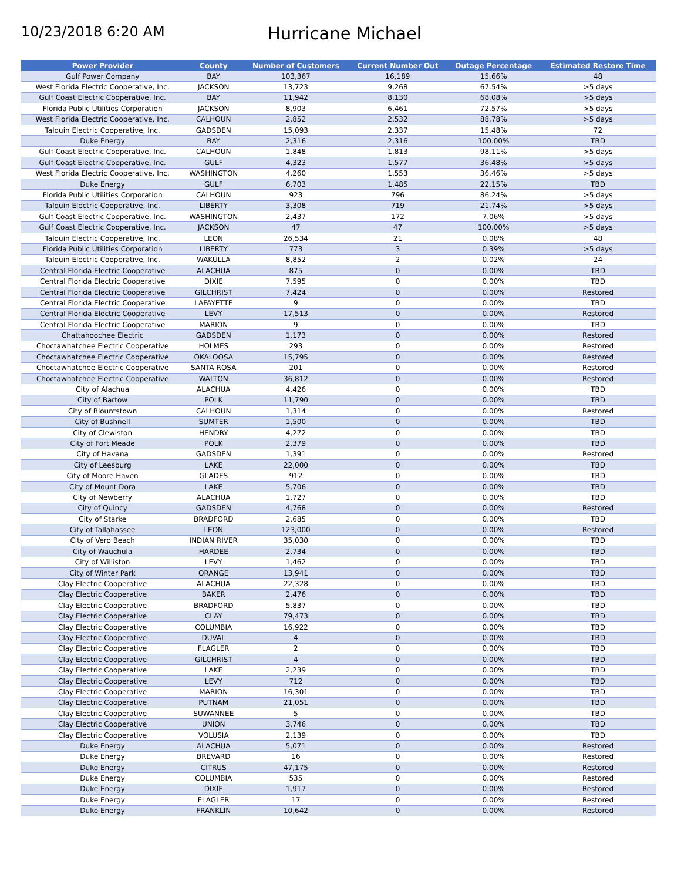10/23/2018 6:20 AM
Hurricane Michael
| Power Provider | County | Number of Customers | Current Number Out | Outage Percentage | Estimated Restore Time |
| --- | --- | --- | --- | --- | --- |
| Gulf Power Company | BAY | 103,367 | 16,189 | 15.66% | 48 |
| West Florida Electric Cooperative, Inc. | JACKSON | 13,723 | 9,268 | 67.54% | >5 days |
| Gulf Coast Electric Cooperative, Inc. | BAY | 11,942 | 8,130 | 68.08% | >5 days |
| Florida Public Utilities Corporation | JACKSON | 8,903 | 6,461 | 72.57% | >5 days |
| West Florida Electric Cooperative, Inc. | CALHOUN | 2,852 | 2,532 | 88.78% | >5 days |
| Talquin Electric Cooperative, Inc. | GADSDEN | 15,093 | 2,337 | 15.48% | 72 |
| Duke Energy | BAY | 2,316 | 2,316 | 100.00% | TBD |
| Gulf Coast Electric Cooperative, Inc. | CALHOUN | 1,848 | 1,813 | 98.11% | >5 days |
| Gulf Coast Electric Cooperative, Inc. | GULF | 4,323 | 1,577 | 36.48% | >5 days |
| West Florida Electric Cooperative, Inc. | WASHINGTON | 4,260 | 1,553 | 36.46% | >5 days |
| Duke Energy | GULF | 6,703 | 1,485 | 22.15% | TBD |
| Florida Public Utilities Corporation | CALHOUN | 923 | 796 | 86.24% | >5 days |
| Talquin Electric Cooperative, Inc. | LIBERTY | 3,308 | 719 | 21.74% | >5 days |
| Gulf Coast Electric Cooperative, Inc. | WASHINGTON | 2,437 | 172 | 7.06% | >5 days |
| Gulf Coast Electric Cooperative, Inc. | JACKSON | 47 | 47 | 100.00% | >5 days |
| Talquin Electric Cooperative, Inc. | LEON | 26,534 | 21 | 0.08% | 48 |
| Florida Public Utilities Corporation | LIBERTY | 773 | 3 | 0.39% | >5 days |
| Talquin Electric Cooperative, Inc. | WAKULLA | 8,852 | 2 | 0.02% | 24 |
| Central Florida Electric Cooperative | ALACHUA | 875 | 0 | 0.00% | TBD |
| Central Florida Electric Cooperative | DIXIE | 7,595 | 0 | 0.00% | TBD |
| Central Florida Electric Cooperative | GILCHRIST | 7,424 | 0 | 0.00% | Restored |
| Central Florida Electric Cooperative | LAFAYETTE | 9 | 0 | 0.00% | TBD |
| Central Florida Electric Cooperative | LEVY | 17,513 | 0 | 0.00% | Restored |
| Central Florida Electric Cooperative | MARION | 9 | 0 | 0.00% | TBD |
| Chattahoochee Electric | GADSDEN | 1,173 | 0 | 0.00% | Restored |
| Choctawhatchee Electric Cooperative | HOLMES | 293 | 0 | 0.00% | Restored |
| Choctawhatchee Electric Cooperative | OKALOOSA | 15,795 | 0 | 0.00% | Restored |
| Choctawhatchee Electric Cooperative | SANTA ROSA | 201 | 0 | 0.00% | Restored |
| Choctawhatchee Electric Cooperative | WALTON | 36,812 | 0 | 0.00% | Restored |
| City of Alachua | ALACHUA | 4,426 | 0 | 0.00% | TBD |
| City of Bartow | POLK | 11,790 | 0 | 0.00% | TBD |
| City of Blountstown | CALHOUN | 1,314 | 0 | 0.00% | Restored |
| City of Bushnell | SUMTER | 1,500 | 0 | 0.00% | TBD |
| City of Clewiston | HENDRY | 4,272 | 0 | 0.00% | TBD |
| City of Fort Meade | POLK | 2,379 | 0 | 0.00% | TBD |
| City of Havana | GADSDEN | 1,391 | 0 | 0.00% | Restored |
| City of Leesburg | LAKE | 22,000 | 0 | 0.00% | TBD |
| City of Moore Haven | GLADES | 912 | 0 | 0.00% | TBD |
| City of Mount Dora | LAKE | 5,706 | 0 | 0.00% | TBD |
| City of Newberry | ALACHUA | 1,727 | 0 | 0.00% | TBD |
| City of Quincy | GADSDEN | 4,768 | 0 | 0.00% | Restored |
| City of Starke | BRADFORD | 2,685 | 0 | 0.00% | TBD |
| City of Tallahassee | LEON | 123,000 | 0 | 0.00% | Restored |
| City of Vero Beach | INDIAN RIVER | 35,030 | 0 | 0.00% | TBD |
| City of Wauchula | HARDEE | 2,734 | 0 | 0.00% | TBD |
| City of Williston | LEVY | 1,462 | 0 | 0.00% | TBD |
| City of Winter Park | ORANGE | 13,941 | 0 | 0.00% | TBD |
| Clay Electric Cooperative | ALACHUA | 22,328 | 0 | 0.00% | TBD |
| Clay Electric Cooperative | BAKER | 2,476 | 0 | 0.00% | TBD |
| Clay Electric Cooperative | BRADFORD | 5,837 | 0 | 0.00% | TBD |
| Clay Electric Cooperative | CLAY | 79,473 | 0 | 0.00% | TBD |
| Clay Electric Cooperative | COLUMBIA | 16,922 | 0 | 0.00% | TBD |
| Clay Electric Cooperative | DUVAL | 4 | 0 | 0.00% | TBD |
| Clay Electric Cooperative | FLAGLER | 2 | 0 | 0.00% | TBD |
| Clay Electric Cooperative | GILCHRIST | 4 | 0 | 0.00% | TBD |
| Clay Electric Cooperative | LAKE | 2,239 | 0 | 0.00% | TBD |
| Clay Electric Cooperative | LEVY | 712 | 0 | 0.00% | TBD |
| Clay Electric Cooperative | MARION | 16,301 | 0 | 0.00% | TBD |
| Clay Electric Cooperative | PUTNAM | 21,051 | 0 | 0.00% | TBD |
| Clay Electric Cooperative | SUWANNEE | 5 | 0 | 0.00% | TBD |
| Clay Electric Cooperative | UNION | 3,746 | 0 | 0.00% | TBD |
| Clay Electric Cooperative | VOLUSIA | 2,139 | 0 | 0.00% | TBD |
| Duke Energy | ALACHUA | 5,071 | 0 | 0.00% | Restored |
| Duke Energy | BREVARD | 16 | 0 | 0.00% | Restored |
| Duke Energy | CITRUS | 47,175 | 0 | 0.00% | Restored |
| Duke Energy | COLUMBIA | 535 | 0 | 0.00% | Restored |
| Duke Energy | DIXIE | 1,917 | 0 | 0.00% | Restored |
| Duke Energy | FLAGLER | 17 | 0 | 0.00% | Restored |
| Duke Energy | FRANKLIN | 10,642 | 0 | 0.00% | Restored |